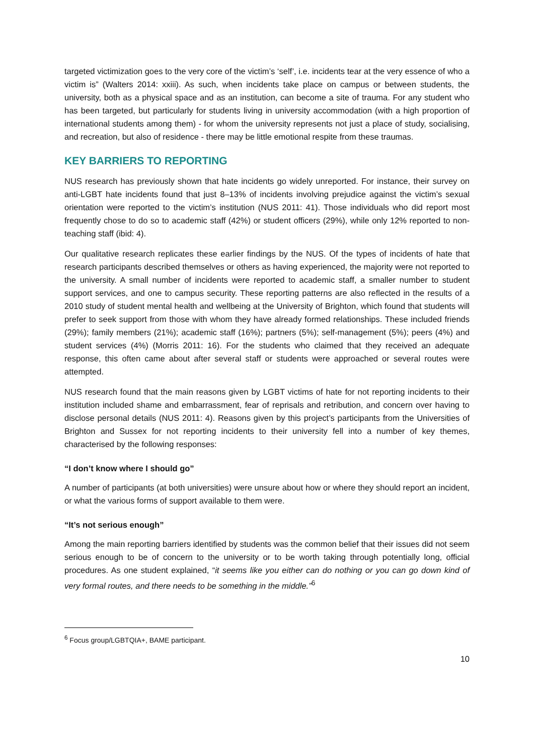targeted victimization goes to the very core of the victim’s ‘self’, i.e. incidents tear at the very essence of who a victim is” (Walters 2014: xxiii). As such, when incidents take place on campus or between students, the university, both as a physical space and as an institution, can become a site of trauma. For any student who has been targeted, but particularly for students living in university accommodation (with a high proportion of international students among them) - for whom the university represents not just a place of study, socialising, and recreation, but also of residence - there may be little emotional respite from these traumas.
KEY BARRIERS TO REPORTING
NUS research has previously shown that hate incidents go widely unreported. For instance, their survey on anti-LGBT hate incidents found that just 8–13% of incidents involving prejudice against the victim’s sexual orientation were reported to the victim’s institution (NUS 2011: 41). Those individuals who did report most frequently chose to do so to academic staff (42%) or student officers (29%), while only 12% reported to non-teaching staff (ibid: 4).
Our qualitative research replicates these earlier findings by the NUS. Of the types of incidents of hate that research participants described themselves or others as having experienced, the majority were not reported to the university. A small number of incidents were reported to academic staff, a smaller number to student support services, and one to campus security. These reporting patterns are also reflected in the results of a 2010 study of student mental health and wellbeing at the University of Brighton, which found that students will prefer to seek support from those with whom they have already formed relationships. These included friends (29%); family members (21%); academic staff (16%); partners (5%); self-management (5%); peers (4%) and student services (4%) (Morris 2011: 16). For the students who claimed that they received an adequate response, this often came about after several staff or students were approached or several routes were attempted.
NUS research found that the main reasons given by LGBT victims of hate for not reporting incidents to their institution included shame and embarrassment, fear of reprisals and retribution, and concern over having to disclose personal details (NUS 2011: 4). Reasons given by this project’s participants from the Universities of Brighton and Sussex for not reporting incidents to their university fell into a number of key themes, characterised by the following responses:
“I don’t know where I should go”
A number of participants (at both universities) were unsure about how or where they should report an incident, or what the various forms of support available to them were.
“It’s not serious enough”
Among the main reporting barriers identified by students was the common belief that their issues did not seem serious enough to be of concern to the university or to be worth taking through potentially long, official procedures. As one student explained, “it seems like you either can do nothing or you can go down kind of very formal routes, and there needs to be something in the middle.”<sup>6</sup>
<sup>6</sup> Focus group/LGBTQIA+, BAME participant.
10